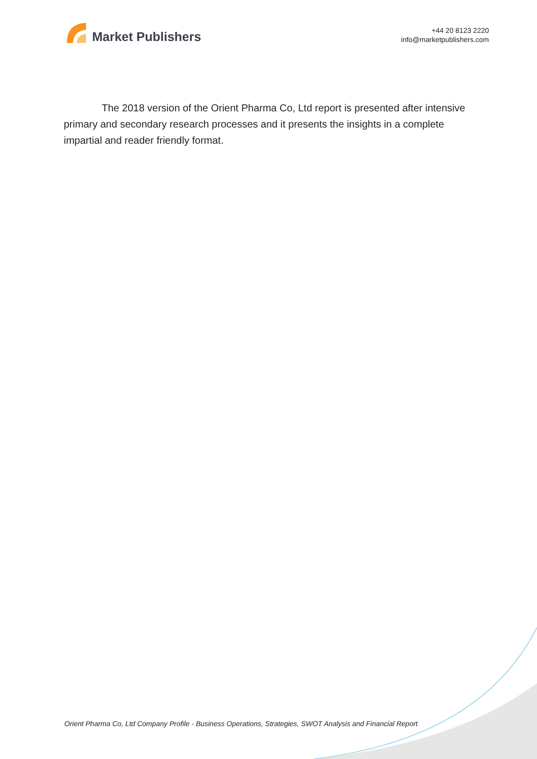Market Publishers
+44 20 8123 2220
info@marketpublishers.com
The 2018 version of the Orient Pharma Co, Ltd report is presented after intensive primary and secondary research processes and it presents the insights in a complete impartial and reader friendly format.
Orient Pharma Co, Ltd Company Profile - Business Operations, Strategies, SWOT Analysis and Financial Report